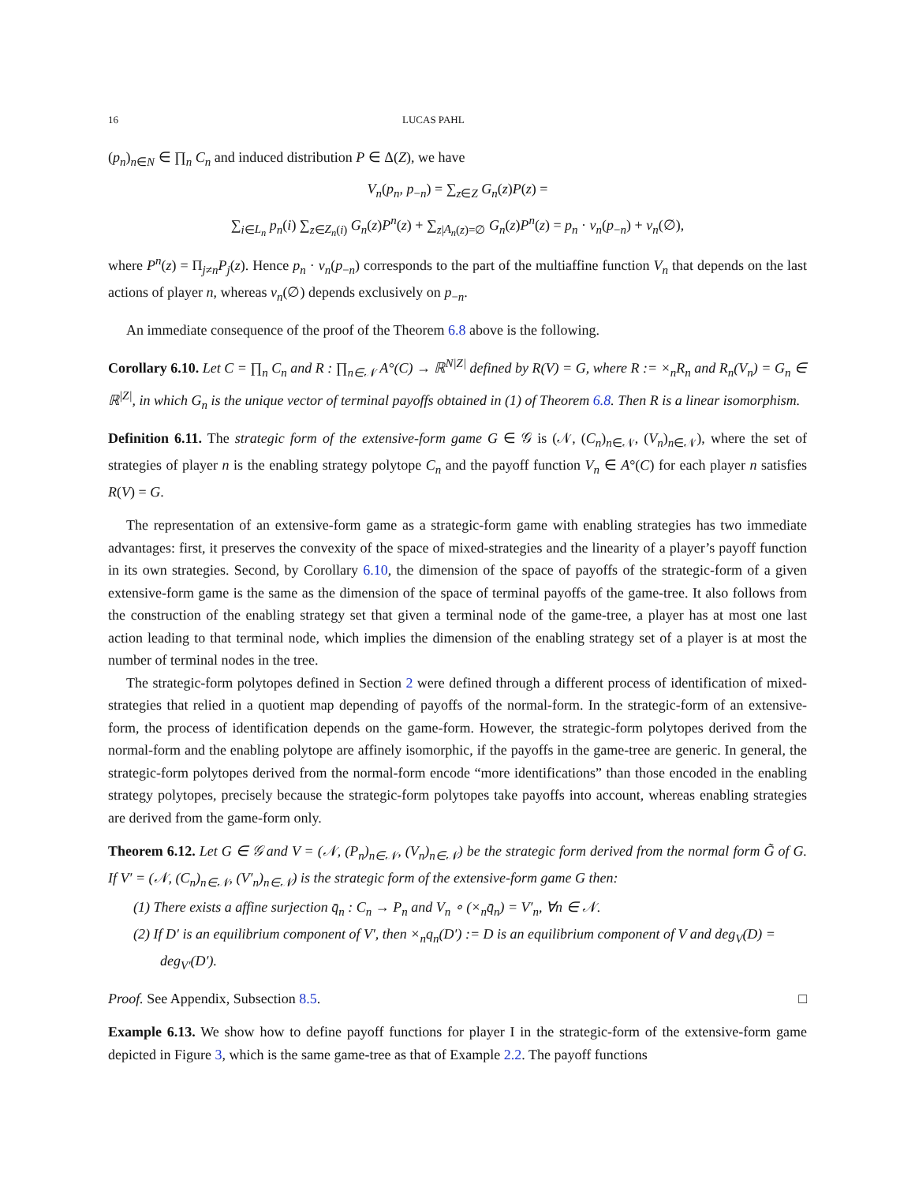16 LUCAS PAHL
(p<sub>n</sub>)<sub>n∈N</sub> ∈ ∏<sub>n</sub> C<sub>n</sub> and induced distribution P ∈ Δ(Z), we have
V<sub>n</sub>(p<sub>n</sub>, p<sub>−n</sub>) = ∑<sub>z∈Z</sub> G<sub>n</sub>(z)P(z) =
∑<sub>i∈L<sub>n</sub></sub> p<sub>n</sub>(i) ∑<sub>z∈Z<sub>n</sub>(i)</sub> G<sub>n</sub>(z)P<sup>n</sup>(z) + ∑<sub>z|A<sub>n</sub>(z)=∅</sub> G<sub>n</sub>(z)P<sup>n</sup>(z) = p<sub>n</sub> · ν<sub>n</sub>(p<sub>−n</sub>) + ν<sub>n</sub>(∅),
where P<sup>n</sup>(z) = Π<sub>j≠n</sub>P<sub>j</sub>(z). Hence p<sub>n</sub> · ν<sub>n</sub>(p<sub>−n</sub>) corresponds to the part of the multiaffine function V<sub>n</sub> that depends on the last actions of player n, whereas ν<sub>n</sub>(∅) depends exclusively on p<sub>−n</sub>.
An immediate consequence of the proof of the Theorem 6.8 above is the following.
Corollary 6.10. Let C = ∏<sub>n</sub> C<sub>n</sub> and R : ∏<sub>n∈𝒩</sub> A°(C) → ℝ<sup>N|Z|</sup> defined by R(V) = G, where R := ×<sub>n</sub>R<sub>n</sub> and R<sub>n</sub>(V<sub>n</sub>) = G<sub>n</sub> ∈ ℝ<sup>|Z|</sup>, in which G<sub>n</sub> is the unique vector of terminal payoffs obtained in (1) of Theorem 6.8. Then R is a linear isomorphism.
Definition 6.11. The strategic form of the extensive-form game G ∈ 𝒢 is (𝒩, (C<sub>n</sub>)<sub>n∈𝒩</sub>, (V<sub>n</sub>)<sub>n∈𝒩</sub>), where the set of strategies of player n is the enabling strategy polytope C<sub>n</sub> and the payoff function V<sub>n</sub> ∈ A°(C) for each player n satisfies R(V) = G.
The representation of an extensive-form game as a strategic-form game with enabling strategies has two immediate advantages: first, it preserves the convexity of the space of mixed-strategies and the linearity of a player’s payoff function in its own strategies. Second, by Corollary 6.10, the dimension of the space of payoffs of the strategic-form of a given extensive-form game is the same as the dimension of the space of terminal payoffs of the game-tree. It also follows from the construction of the enabling strategy set that given a terminal node of the game-tree, a player has at most one last action leading to that terminal node, which implies the dimension of the enabling strategy set of a player is at most the number of terminal nodes in the tree.
The strategic-form polytopes defined in Section 2 were defined through a different process of identification of mixed-strategies that relied in a quotient map depending of payoffs of the normal-form. In the strategic-form of an extensive-form, the process of identification depends on the game-form. However, the strategic-form polytopes derived from the normal-form and the enabling polytope are affinely isomorphic, if the payoffs in the game-tree are generic. In general, the strategic-form polytopes derived from the normal-form encode “more identifications” than those encoded in the enabling strategy polytopes, precisely because the strategic-form polytopes take payoffs into account, whereas enabling strategies are derived from the game-form only.
Theorem 6.12. Let G ∈ 𝒢 and V = (𝒩, (P<sub>n</sub>)<sub>n∈𝒩</sub>, (V<sub>n</sub>)<sub>n∈𝒩</sub>) be the strategic form derived from the normal form G̃ of G. If V′ = (𝒩, (C<sub>n</sub>)<sub>n∈𝒩</sub>, (V′<sub>n</sub>)<sub>n∈𝒩</sub>) is the strategic form of the extensive-form game G then:
(1) There exists a affine surjection q̄<sub>n</sub> : C<sub>n</sub> → P<sub>n</sub> and V<sub>n</sub> ∘ (×<sub>n</sub>q̄<sub>n</sub>) = V′<sub>n</sub>, ∀n ∈ 𝒩.
(2) If D′ is an equilibrium component of V′, then ×<sub>n</sub>q<sub>n</sub>(D′) := D is an equilibrium component of V and deg<sub>V</sub>(D) = deg<sub>V′</sub>(D′).
Proof. See Appendix, Subsection 8.5. □
Example 6.13. We show how to define payoff functions for player I in the strategic-form of the extensive-form game depicted in Figure 3, which is the same game-tree as that of Example 2.2. The payoff functions